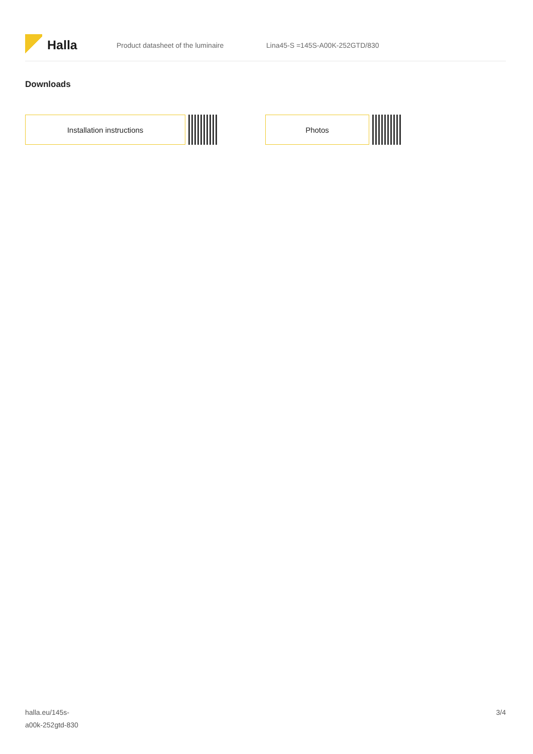Halla
Product datasheet of the luminaire Lina45-S =145S-A00K-252GTD/830
Downloads
Installation instructions Photos
halla.eu/145s-
a00k-252gtd-830
3/4